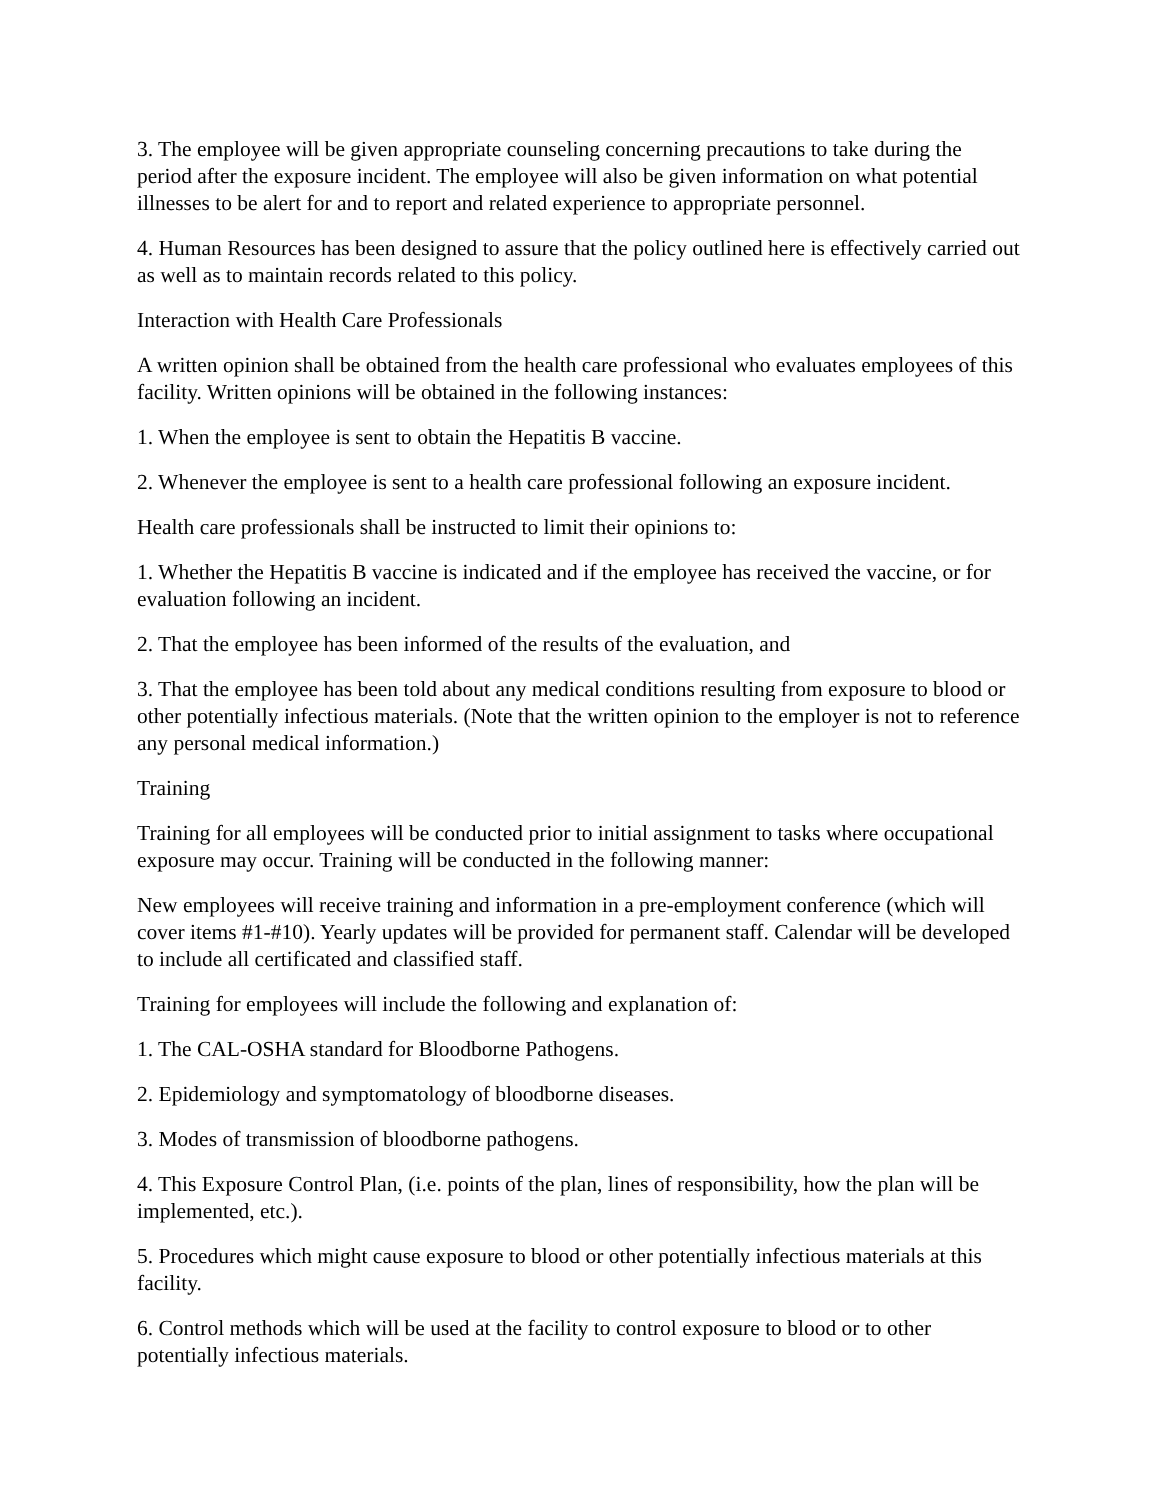3. The employee will be given appropriate counseling concerning precautions to take during the period after the exposure incident. The employee will also be given information on what potential illnesses to be alert for and to report and related experience to appropriate personnel.
4. Human Resources has been designed to assure that the policy outlined here is effectively carried out as well as to maintain records related to this policy.
Interaction with Health Care Professionals
A written opinion shall be obtained from the health care professional who evaluates employees of this facility. Written opinions will be obtained in the following instances:
1. When the employee is sent to obtain the Hepatitis B vaccine.
2. Whenever the employee is sent to a health care professional following an exposure incident.
Health care professionals shall be instructed to limit their opinions to:
1. Whether the Hepatitis B vaccine is indicated and if the employee has received the vaccine, or for evaluation following an incident.
2. That the employee has been informed of the results of the evaluation, and
3. That the employee has been told about any medical conditions resulting from exposure to blood or other potentially infectious materials. (Note that the written opinion to the employer is not to reference any personal medical information.)
Training
Training for all employees will be conducted prior to initial assignment to tasks where occupational exposure may occur. Training will be conducted in the following manner:
New employees will receive training and information in a pre-employment conference (which will cover items #1-#10). Yearly updates will be provided for permanent staff. Calendar will be developed to include all certificated and classified staff.
Training for employees will include the following and explanation of:
1. The CAL-OSHA standard for Bloodborne Pathogens.
2. Epidemiology and symptomatology of bloodborne diseases.
3. Modes of transmission of bloodborne pathogens.
4. This Exposure Control Plan, (i.e. points of the plan, lines of responsibility, how the plan will be implemented, etc.).
5. Procedures which might cause exposure to blood or other potentially infectious materials at this facility.
6. Control methods which will be used at the facility to control exposure to blood or to other potentially infectious materials.